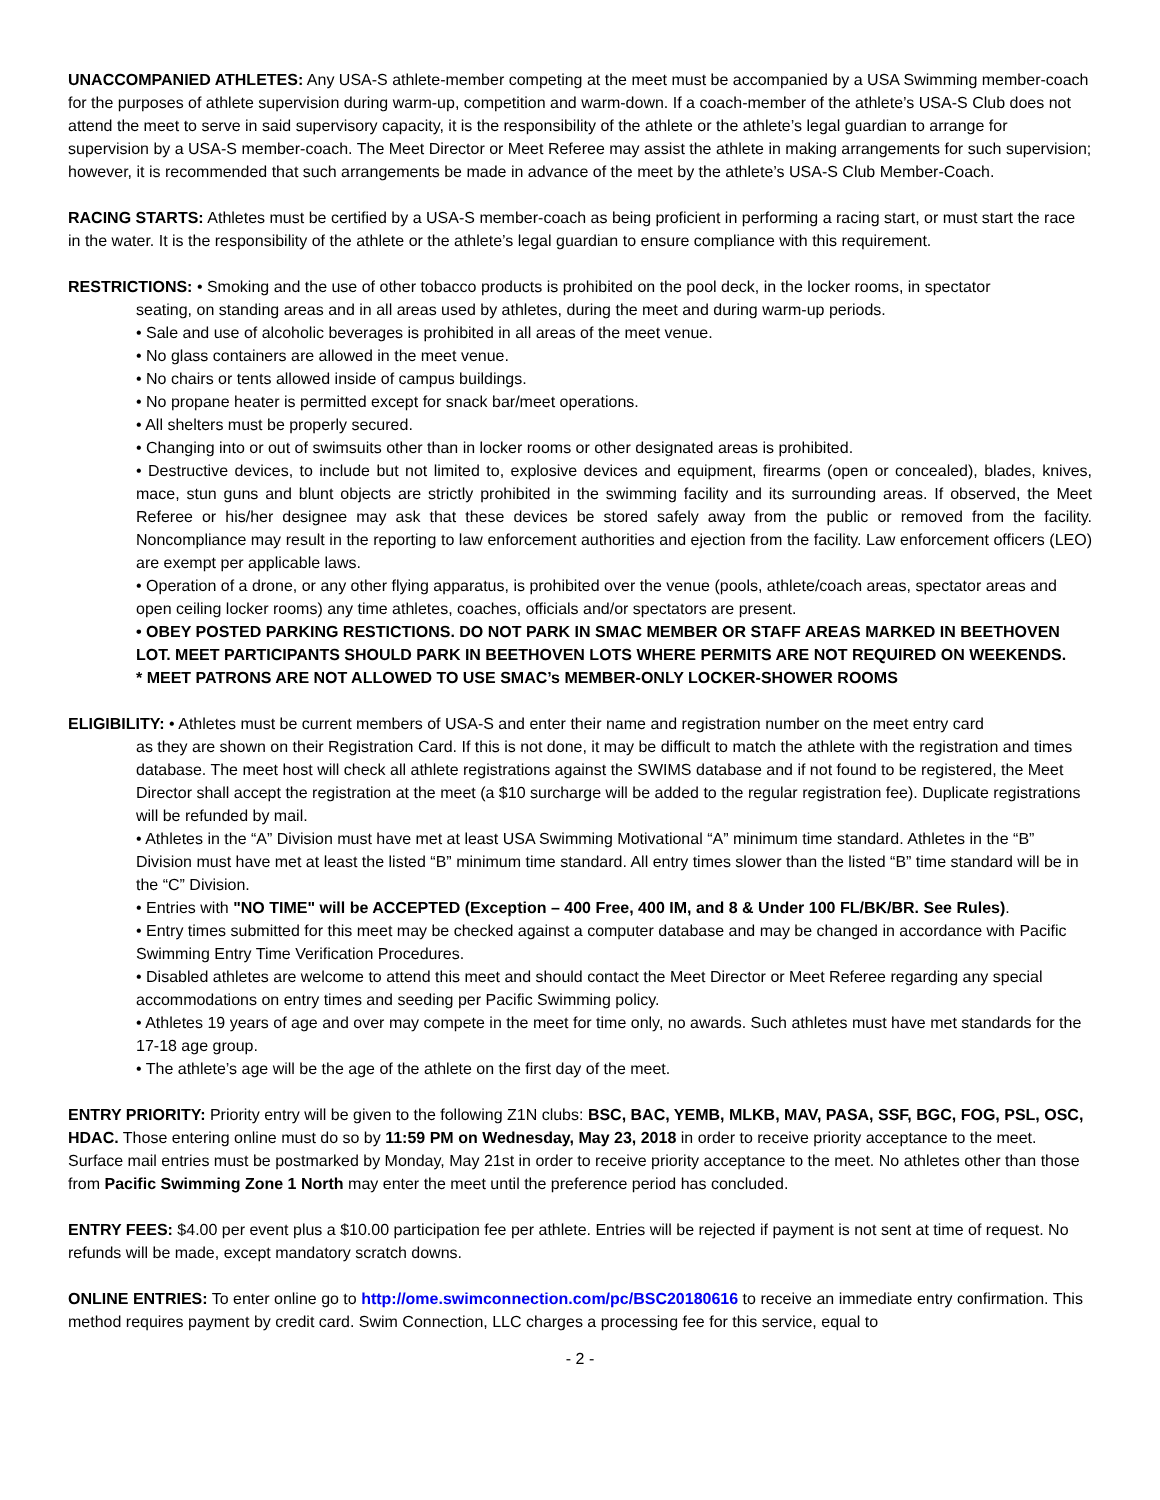UNACCOMPANIED ATHLETES: Any USA-S athlete-member competing at the meet must be accompanied by a USA Swimming member-coach for the purposes of athlete supervision during warm-up, competition and warm-down. If a coach-member of the athlete’s USA-S Club does not attend the meet to serve in said supervisory capacity, it is the responsibility of the athlete or the athlete’s legal guardian to arrange for supervision by a USA-S member-coach. The Meet Director or Meet Referee may assist the athlete in making arrangements for such supervision; however, it is recommended that such arrangements be made in advance of the meet by the athlete’s USA-S Club Member-Coach.
RACING STARTS: Athletes must be certified by a USA-S member-coach as being proficient in performing a racing start, or must start the race in the water. It is the responsibility of the athlete or the athlete’s legal guardian to ensure compliance with this requirement.
RESTRICTIONS: • Smoking and the use of other tobacco products is prohibited on the pool deck, in the locker rooms, in spectator
seating, on standing areas and in all areas used by athletes, during the meet and during warm-up periods.
• Sale and use of alcoholic beverages is prohibited in all areas of the meet venue.
• No glass containers are allowed in the meet venue.
• No chairs or tents allowed inside of campus buildings.
• No propane heater is permitted except for snack bar/meet operations.
• All shelters must be properly secured.
• Changing into or out of swimsuits other than in locker rooms or other designated areas is prohibited.
• Destructive devices, to include but not limited to, explosive devices and equipment, firearms (open or concealed), blades, knives, mace, stun guns and blunt objects are strictly prohibited in the swimming facility and its surrounding areas. If observed, the Meet Referee or his/her designee may ask that these devices be stored safely away from the public or removed from the facility. Noncompliance may result in the reporting to law enforcement authorities and ejection from the facility. Law enforcement officers (LEO) are exempt per applicable laws.
• Operation of a drone, or any other flying apparatus, is prohibited over the venue (pools, athlete/coach areas, spectator areas and open ceiling locker rooms) any time athletes, coaches, officials and/or spectators are present.
• OBEY POSTED PARKING RESTICTIONS. DO NOT PARK IN SMAC MEMBER OR STAFF AREAS MARKED IN BEETHOVEN LOT. MEET PARTICIPANTS SHOULD PARK IN BEETHOVEN LOTS WHERE PERMITS ARE NOT REQUIRED ON WEEKENDS.
* MEET PATRONS ARE NOT ALLOWED TO USE SMAC’s MEMBER-ONLY LOCKER-SHOWER ROOMS
ELIGIBILITY: • Athletes must be current members of USA-S and enter their name and registration number on the meet entry card
as they are shown on their Registration Card. If this is not done, it may be difficult to match the athlete with the registration and times database. The meet host will check all athlete registrations against the SWIMS database and if not found to be registered, the Meet Director shall accept the registration at the meet (a $10 surcharge will be added to the regular registration fee). Duplicate registrations will be refunded by mail.
• Athletes in the “A” Division must have met at least USA Swimming Motivational “A” minimum time standard. Athletes in the “B” Division must have met at least the listed “B” minimum time standard. All entry times slower than the listed “B” time standard will be in the “C” Division.
• Entries with "NO TIME" will be ACCEPTED (Exception – 400 Free, 400 IM, and 8 & Under 100 FL/BK/BR. See Rules).
• Entry times submitted for this meet may be checked against a computer database and may be changed in accordance with Pacific Swimming Entry Time Verification Procedures.
• Disabled athletes are welcome to attend this meet and should contact the Meet Director or Meet Referee regarding any special accommodations on entry times and seeding per Pacific Swimming policy.
• Athletes 19 years of age and over may compete in the meet for time only, no awards. Such athletes must have met standards for the 17-18 age group.
• The athlete’s age will be the age of the athlete on the first day of the meet.
ENTRY PRIORITY: Priority entry will be given to the following Z1N clubs: BSC, BAC, YEMB, MLKB, MAV, PASA, SSF, BGC, FOG, PSL, OSC, HDAC. Those entering online must do so by 11:59 PM on Wednesday, May 23, 2018 in order to receive priority acceptance to the meet. Surface mail entries must be postmarked by Monday, May 21st in order to receive priority acceptance to the meet. No athletes other than those from Pacific Swimming Zone 1 North may enter the meet until the preference period has concluded.
ENTRY FEES: $4.00 per event plus a $10.00 participation fee per athlete. Entries will be rejected if payment is not sent at time of request. No refunds will be made, except mandatory scratch downs.
ONLINE ENTRIES: To enter online go to http://ome.swimconnection.com/pc/BSC20180616 to receive an immediate entry confirmation. This method requires payment by credit card. Swim Connection, LLC charges a processing fee for this service, equal to
- 2 -